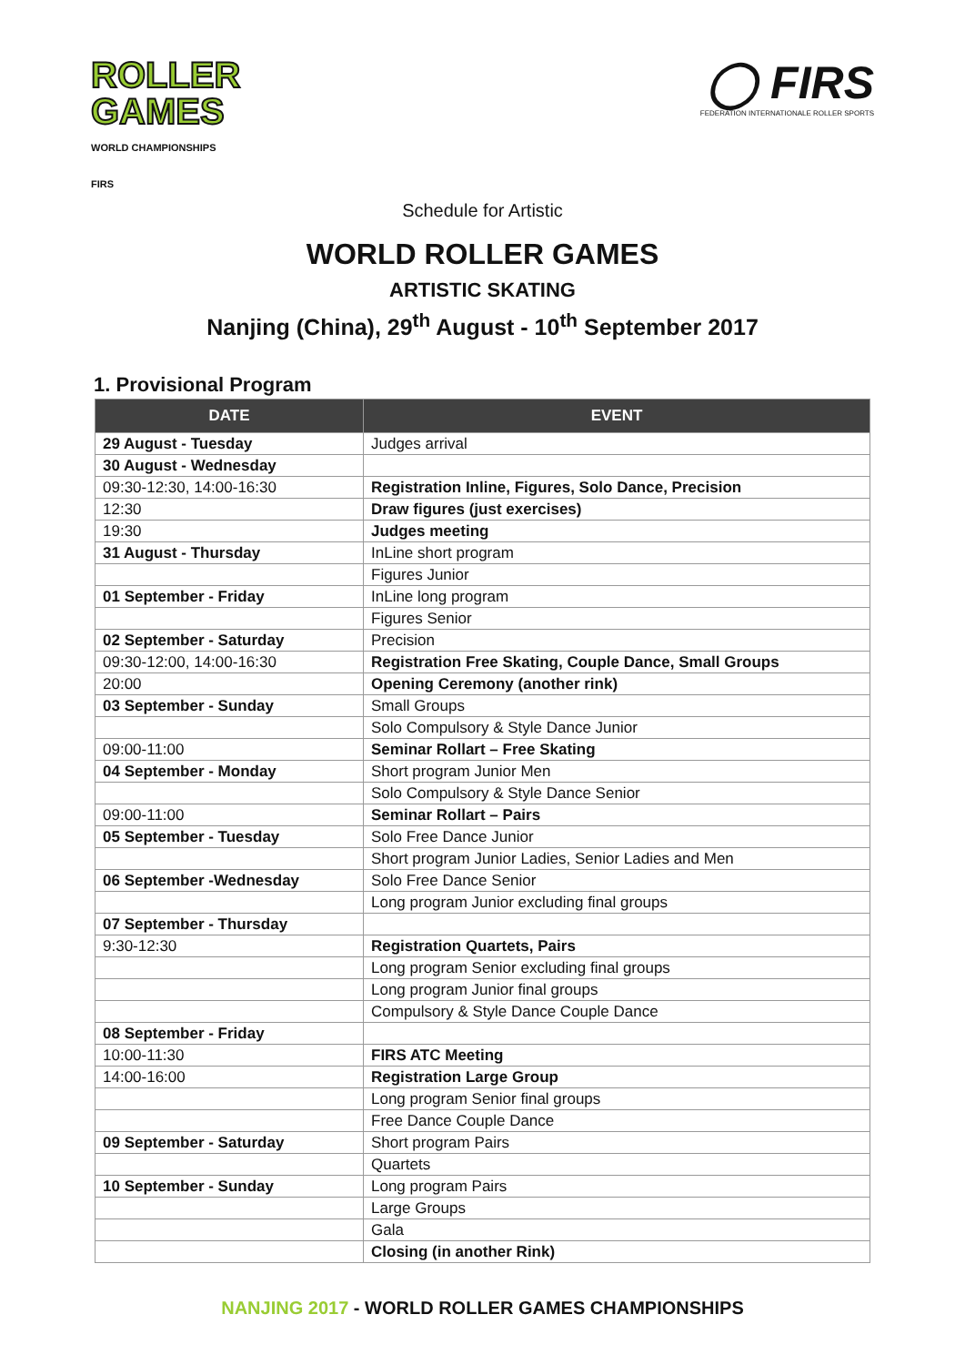ROLLER
GAMES
WORLD CHAMPIONSHIPS
FIRS
◯ FIRS
FEDERATION INTERNATIONALE ROLLER SPORTS
Schedule for Artistic
WORLD ROLLER GAMES
ARTISTIC SKATING
Nanjing (China), 29<sup>th</sup> August - 10<sup>th</sup> September 2017
1. Provisional Program
| DATE | EVENT |
| --- | --- |
| 29 August - Tuesday | Judges arrival |
| 30 August - Wednesday | |
| 09:30-12:30, 14:00-16:30 | Registration Inline, Figures, Solo Dance, Precision |
| 12:30 | Draw figures (just exercises) |
| 19:30 | Judges meeting |
| 31 August - Thursday | InLine short program |
| | Figures Junior |
| 01 September - Friday | InLine long program |
| | Figures Senior |
| 02 September - Saturday | Precision |
| 09:30-12:00, 14:00-16:30 | Registration Free Skating, Couple Dance, Small Groups |
| 20:00 | Opening Ceremony (another rink) |
| 03 September - Sunday | Small Groups |
| | Solo Compulsory & Style Dance Junior |
| 09:00-11:00 | Seminar Rollart – Free Skating |
| 04 September - Monday | Short program Junior Men |
| | Solo Compulsory & Style Dance Senior |
| 09:00-11:00 | Seminar Rollart – Pairs |
| 05 September - Tuesday | Solo Free Dance Junior |
| | Short program Junior Ladies, Senior Ladies and Men |
| 06 September -Wednesday | Solo Free Dance Senior |
| | Long program Junior excluding final groups |
| 07 September - Thursday | |
| 9:30-12:30 | Registration Quartets, Pairs |
| | Long program Senior excluding final groups |
| | Long program Junior final groups |
| | Compulsory & Style Dance Couple Dance |
| 08 September - Friday | |
| 10:00-11:30 | FIRS ATC Meeting |
| 14:00-16:00 | Registration Large Group |
| | Long program Senior final groups |
| | Free Dance Couple Dance |
| 09 September - Saturday | Short program Pairs |
| | Quartets |
| 10 September - Sunday | Long program Pairs |
| | Large Groups |
| | Gala |
| | Closing (in another Rink) |
NANJING 2017 - WORLD ROLLER GAMES CHAMPIONSHIPS